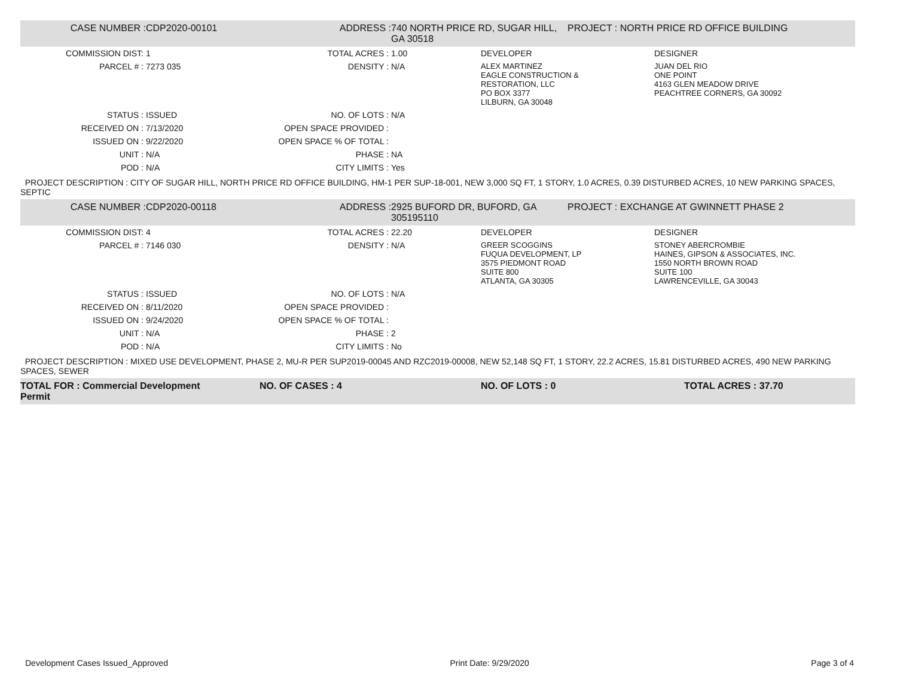| CASE NUMBER : | CDP2020-00101 | ADDRESS : | 740 NORTH PRICE RD, SUGAR HILL, GA 30518 | | PROJECT : NORTH PRICE RD OFFICE BUILDING | |
| COMMISSION DIST: | 1 | TOTAL ACRES : | 1.00 | DEVELOPER | | DESIGNER |
| PARCEL # : | 7273 035 | DENSITY : | N/A | ALEX MARTINEZ EAGLE CONSTRUCTION & RESTORATION, LLC PO BOX 3377 LILBURN, GA 30048 | | JUAN DEL RIO ONE POINT 4163 GLEN MEADOW DRIVE PEACHTREE CORNERS, GA 30092 |
| STATUS : | ISSUED | NO. OF LOTS : | N/A | | | |
| RECEIVED ON : | 7/13/2020 | OPEN SPACE PROVIDED : | | | | |
| ISSUED ON : | 9/22/2020 | OPEN SPACE % OF TOTAL : | | | | |
| UNIT : | N/A | PHASE : | NA | | | |
| POD : | N/A | CITY LIMITS : | Yes | | | |
PROJECT DESCRIPTION : CITY OF SUGAR HILL, NORTH PRICE RD OFFICE BUILDING, HM-1 PER SUP-18-001, NEW 3,000 SQ FT, 1 STORY, 1.0 ACRES, 0.39 DISTURBED ACRES, 10 NEW PARKING SPACES, SEPTIC
| CASE NUMBER : | CDP2020-00118 | ADDRESS : | 2925 BUFORD DR, BUFORD, GA 305195110 | | PROJECT : EXCHANGE AT GWINNETT PHASE 2 | |
| COMMISSION DIST: | 4 | TOTAL ACRES : | 22.20 | DEVELOPER | | DESIGNER |
| PARCEL # : | 7146 030 | DENSITY : | N/A | GREER SCOGGINS FUQUA DEVELOPMENT, LP 3575 PIEDMONT ROAD SUITE 800 ATLANTA, GA 30305 | | STONEY ABERCROMBIE HAINES, GIPSON & ASSOCIATES, INC. 1550 NORTH BROWN ROAD SUITE 100 LAWRENCEVILLE, GA 30043 |
| STATUS : | ISSUED | NO. OF LOTS : | N/A | | | |
| RECEIVED ON : | 8/11/2020 | OPEN SPACE PROVIDED : | | | | |
| ISSUED ON : | 9/24/2020 | OPEN SPACE % OF TOTAL : | | | | |
| UNIT : | N/A | PHASE : | 2 | | | |
| POD : | N/A | CITY LIMITS : | No | | | |
PROJECT DESCRIPTION : MIXED USE DEVELOPMENT, PHASE 2, MU-R PER SUP2019-00045 AND RZC2019-00008, NEW 52,148 SQ FT, 1 STORY, 22.2 ACRES, 15.81 DISTURBED ACRES, 490 NEW PARKING SPACES, SEWER
TOTAL FOR : Commercial Development
Permit
NO. OF CASES : 4 NO. OF LOTS : 0 TOTAL ACRES : 37.70
Development Cases Issued_Approved Print Date: 9/29/2020 Page 3 of 4